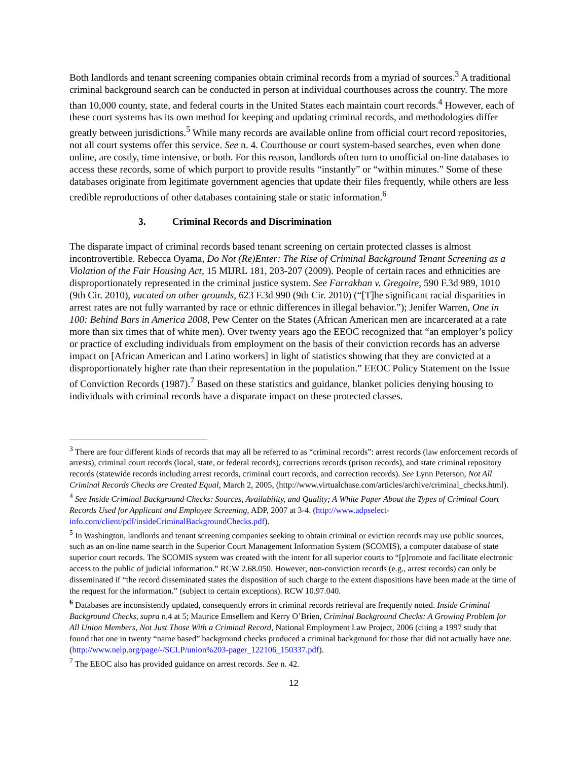Both landlords and tenant screening companies obtain criminal records from a myriad of sources.<sup>3</sup> A traditional criminal background search can be conducted in person at individual courthouses across the country. The more than 10,000 county, state, and federal courts in the United States each maintain court records.<sup>4</sup> However, each of these court systems has its own method for keeping and updating criminal records, and methodologies differ greatly between jurisdictions.<sup>5</sup> While many records are available online from official court record repositories, not all court systems offer this service. See n. 4. Courthouse or court system-based searches, even when done online, are costly, time intensive, or both. For this reason, landlords often turn to unofficial on-line databases to access these records, some of which purport to provide results “instantly” or “within minutes.” Some of these databases originate from legitimate government agencies that update their files frequently, while others are less credible reproductions of other databases containing stale or static information.<sup>6</sup>
3. Criminal Records and Discrimination
The disparate impact of criminal records based tenant screening on certain protected classes is almost incontrovertible. Rebecca Oyama, Do Not (Re)Enter: The Rise of Criminal Background Tenant Screening as a Violation of the Fair Housing Act, 15 MIJRL 181, 203-207 (2009). People of certain races and ethnicities are disproportionately represented in the criminal justice system. See Farrakhan v. Gregoire, 590 F.3d 989, 1010 (9th Cir. 2010), vacated on other grounds, 623 F.3d 990 (9th Cir. 2010) (“[T]he significant racial disparities in arrest rates are not fully warranted by race or ethnic differences in illegal behavior.”); Jenifer Warren, One in 100: Behind Bars in America 2008, Pew Center on the States (African American men are incarcerated at a rate more than six times that of white men). Over twenty years ago the EEOC recognized that “an employer’s policy or practice of excluding individuals from employment on the basis of their conviction records has an adverse impact on [African American and Latino workers] in light of statistics showing that they are convicted at a disproportionately higher rate than their representation in the population.” EEOC Policy Statement on the Issue of Conviction Records (1987).<sup>7</sup> Based on these statistics and guidance, blanket policies denying housing to individuals with criminal records have a disparate impact on these protected classes.
<sup>3</sup> There are four different kinds of records that may all be referred to as “criminal records”: arrest records (law enforcement records of arrests), criminal court records (local, state, or federal records), corrections records (prison records), and state criminal repository records (statewide records including arrest records, criminal court records, and correction records). See Lynn Peterson, Not All Criminal Records Checks are Created Equal, March 2, 2005, (http://www.virtualchase.com/articles/archive/criminal_checks.html).
<sup>4</sup> See Inside Criminal Background Checks: Sources, Availability, and Quality; A White Paper About the Types of Criminal Court Records Used for Applicant and Employee Screening, ADP, 2007 at 3-4. (http://www.adpselect-info.com/client/pdf/insideCriminalBackgroundChecks.pdf).
<sup>5</sup> In Washington, landlords and tenant screening companies seeking to obtain criminal or eviction records may use public sources, such as an on-line name search in the Superior Court Management Information System (SCOMIS), a computer database of state superior court records. The SCOMIS system was created with the intent for all superior courts to “[p]romote and facilitate electronic access to the public of judicial information.” RCW 2.68.050. However, non-conviction records (e.g., arrest records) can only be disseminated if “the record disseminated states the disposition of such charge to the extent dispositions have been made at the time of the request for the information.” (subject to certain exceptions). RCW 10.97.040.
<sup>6</sup> Databases are inconsistently updated, consequently errors in criminal records retrieval are frequently noted. Inside Criminal Background Checks, supra n.4 at 5; Maurice Emsellem and Kerry O’Brien, Criminal Background Checks: A Growing Problem for All Union Members, Not Just Those With a Criminal Record, National Employment Law Project, 2006 (citing a 1997 study that found that one in twenty “name based” background checks produced a criminal background for those that did not actually have one. (http://www.nelp.org/page/-/SCLP/union%203-pager_122106_150337.pdf).
<sup>7</sup> The EEOC also has provided guidance on arrest records. See n. 42.
12